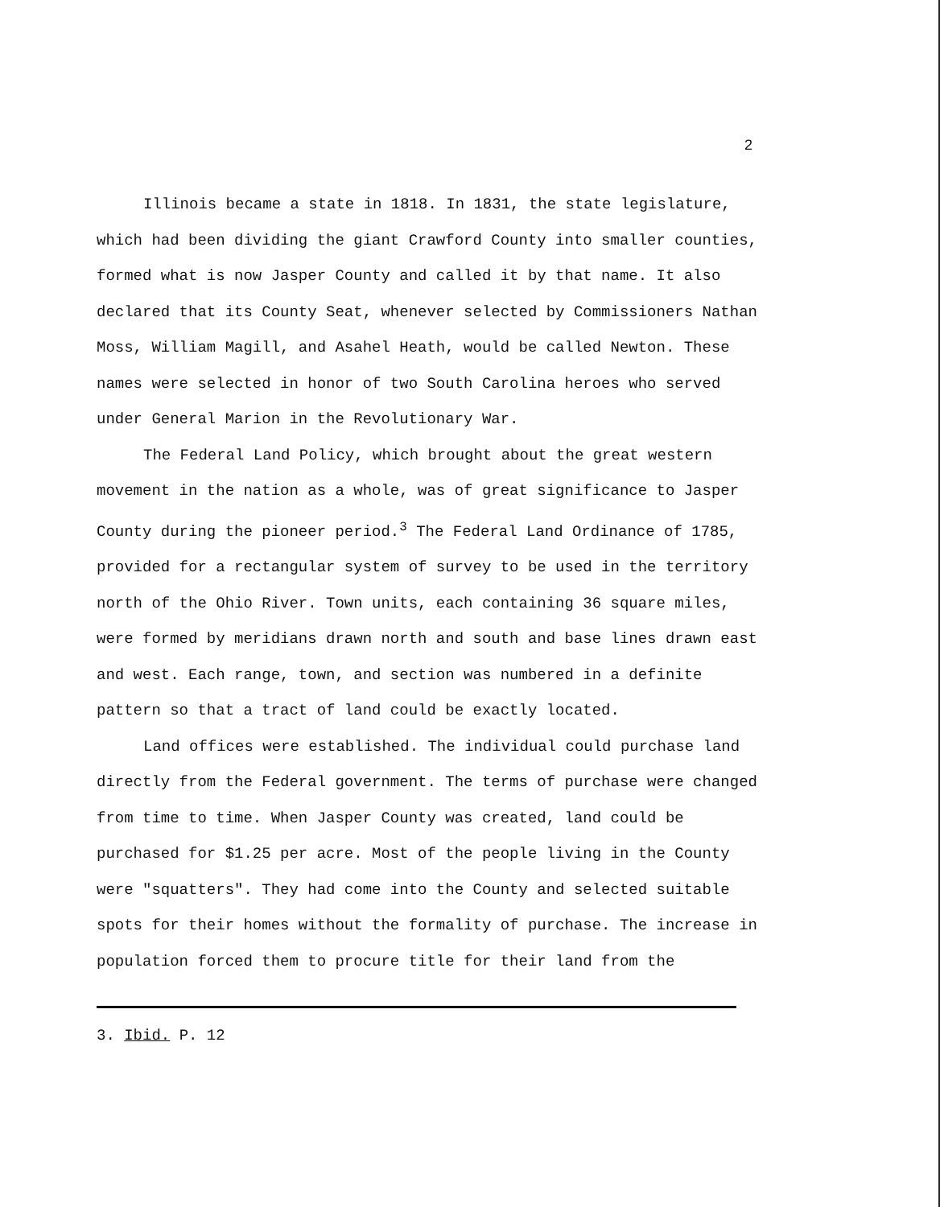2
Illinois became a state in 1818. In 1831, the state legislature, which had been dividing the giant Crawford County into smaller counties, formed what is now Jasper County and called it by that name. It also declared that its County Seat, whenever selected by Commissioners Nathan Moss, William Magill, and Asahel Heath, would be called Newton. These names were selected in honor of two South Carolina heroes who served under General Marion in the Revolutionary War.
The Federal Land Policy, which brought about the great western movement in the nation as a whole, was of great significance to Jasper County during the pioneer period.<sup>3</sup> The Federal Land Ordinance of 1785, provided for a rectangular system of survey to be used in the territory north of the Ohio River. Town units, each containing 36 square miles, were formed by meridians drawn north and south and base lines drawn east and west. Each range, town, and section was numbered in a definite pattern so that a tract of land could be exactly located.
Land offices were established. The individual could purchase land directly from the Federal government. The terms of purchase were changed from time to time. When Jasper County was created, land could be purchased for $1.25 per acre. Most of the people living in the County were "squatters". They had come into the County and selected suitable spots for their homes without the formality of purchase. The increase in population forced them to procure title for their land from the
3. Ibid. P. 12